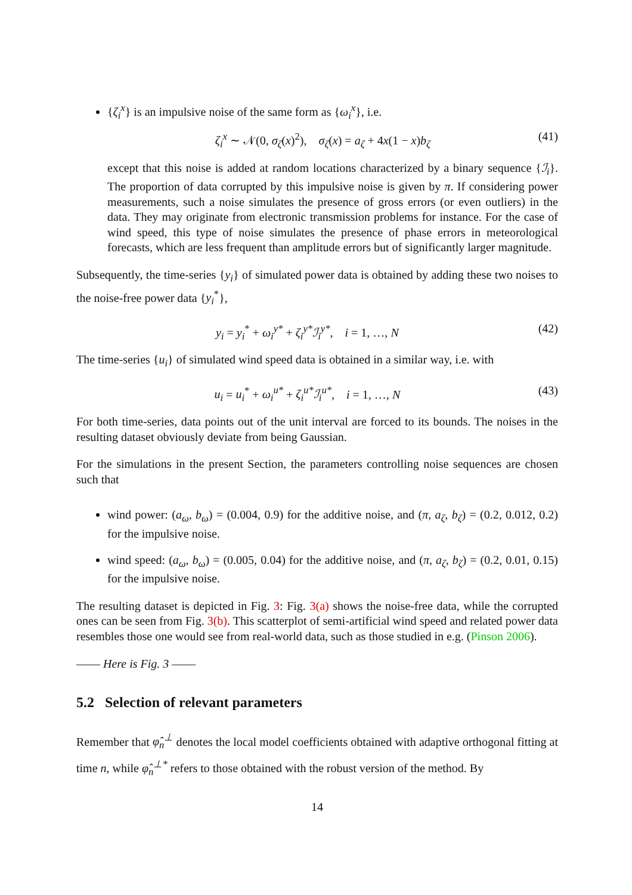{ζ<sub>i</sub><sup>x</sup>} is an impulsive noise of the same form as {ω<sub>i</sub><sup>x</sup>}, i.e.
ζ<sub>i</sub><sup>x</sup> ∼ 𝒩(0, σ<sub>ζ</sub>(x)<sup>2</sup>), σ<sub>ζ</sub>(x) = a<sub>ζ</sub> + 4x(1 − x)b<sub>ζ</sub> (41)
except that this noise is added at random locations characterized by a binary sequence {ℐ<sub>i</sub>}. The proportion of data corrupted by this impulsive noise is given by π. If considering power measurements, such a noise simulates the presence of gross errors (or even outliers) in the data. They may originate from electronic transmission problems for instance. For the case of wind speed, this type of noise simulates the presence of phase errors in meteorological forecasts, which are less frequent than amplitude errors but of significantly larger magnitude.
Subsequently, the time-series {y<sub>i</sub>} of simulated power data is obtained by adding these two noises to the noise-free power data {y<sub>i</sub><sup>*</sup>},
y<sub>i</sub> = y<sub>i</sub><sup>*</sup> + ω<sub>i</sub><sup>y*</sup> + ζ<sub>i</sub><sup>y*</sup>ℐ<sub>i</sub><sup>y*</sup>, i = 1, …, N (42)
The time-series {u<sub>i</sub>} of simulated wind speed data is obtained in a similar way, i.e. with
u<sub>i</sub> = u<sub>i</sub><sup>*</sup> + ω<sub>i</sub><sup>u*</sup> + ζ<sub>i</sub><sup>u*</sup>ℐ<sub>i</sub><sup>u*</sup>, i = 1, …, N (43)
For both time-series, data points out of the unit interval are forced to its bounds. The noises in the resulting dataset obviously deviate from being Gaussian.
For the simulations in the present Section, the parameters controlling noise sequences are chosen such that
wind power: (a<sub>ω</sub>, b<sub>ω</sub>) = (0.004, 0.9) for the additive noise, and (π, a<sub>ζ</sub>, b<sub>ζ</sub>) = (0.2, 0.012, 0.2) for the impulsive noise.
wind speed: (a<sub>ω</sub>, b<sub>ω</sub>) = (0.005, 0.04) for the additive noise, and (π, a<sub>ζ</sub>, b<sub>ζ</sub>) = (0.2, 0.01, 0.15) for the impulsive noise.
The resulting dataset is depicted in Fig. 3: Fig. 3(a) shows the noise-free data, while the corrupted ones can be seen from Fig. 3(b). This scatterplot of semi-artificial wind speed and related power data resembles those one would see from real-world data, such as those studied in e.g. (Pinson 2006).
—— Here is Fig. 3 ——
5.2 Selection of relevant parameters
Remember that φ̂<sub>n</sub><sup>⊥</sup> denotes the local model coefficients obtained with adaptive orthogonal fitting at time n, while φ̂<sub>n</sub><sup>⊥*</sup> refers to those obtained with the robust version of the method. By
14